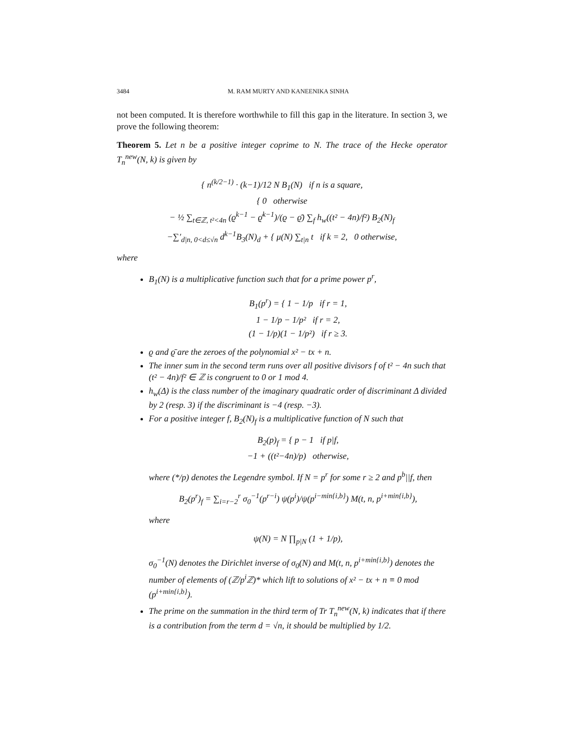3484 M. RAM MURTY AND KANEENIKA SINHA
not been computed. It is therefore worthwhile to fill this gap in the literature. In section 3, we prove the following theorem:
Theorem 5. Let n be a positive integer coprime to N. The trace of the Hecke operator T<sub>n</sub><sup>new</sup>(N, k) is given by
{ n<sup>(k/2−1)</sup> · (k−1)/12 N B<sub>1</sub>(N) if n is a square,
{ 0 otherwise
− ½ ∑<sub>t∈ℤ, t²<4n</sub> (ϱ<sup>k−1</sup> − ϱ̄<sup>k−1</sup>)/(ϱ − ϱ̄) ∑<sub>f</sub> h<sub>w</sub>((t² − 4n)/f²) B<sub>2</sub>(N)<sub>f</sub>
−∑′<sub>d|n, 0<d≤√n</sub> d<sup>k−1</sup>B<sub>3</sub>(N)<sub>d</sub> + { μ(N) ∑<sub>t|n</sub> t if k = 2, 0 otherwise,
where
B<sub>1</sub>(N) is a multiplicative function such that for a prime power p<sup>r</sup>,
B<sub>1</sub>(p<sup>r</sup>) = { 1 − 1/p if r = 1,
1 − 1/p − 1/p² if r = 2,
(1 − 1/p)(1 − 1/p²) if r ≥ 3.
ϱ and ϱ̄ are the zeroes of the polynomial x² − tx + n.
The inner sum in the second term runs over all positive divisors f of t² − 4n such that (t² − 4n)/f² ∈ ℤ is congruent to 0 or 1 mod 4.
h<sub>w</sub>(Δ) is the class number of the imaginary quadratic order of discriminant Δ divided by 2 (resp. 3) if the discriminant is −4 (resp. −3).
For a positive integer f, B<sub>2</sub>(N)<sub>f</sub> is a multiplicative function of N such that
B<sub>2</sub>(p)<sub>f</sub> = { p − 1 if p|f,
−1 + ((t²−4n)/p) otherwise,
where (*/p) denotes the Legendre symbol. If N = p<sup>r</sup> for some r ≥ 2 and p<sup>b</sup>||f, then
B<sub>2</sub>(p<sup>r</sup>)<sub>f</sub> = ∑<sub>i=r−2</sub><sup>r</sup> σ<sub>0</sub><sup>−1</sup>(p<sup>r−i</sup>) ψ(p<sup>i</sup>)/ψ(p<sup>i−min{i,b}</sup>) M(t, n, p<sup>i+min{i,b}</sup>),
where
ψ(N) = N ∏<sub>p|N</sub> (1 + 1/p),
σ<sub>0</sub><sup>−1</sup>(N) denotes the Dirichlet inverse of σ<sub>0</sub>(N) and M(t, n, p<sup>i+min{i,b}</sup>) denotes the number of elements of (ℤ/p<sup>i</sup>ℤ)* which lift to solutions of x² − tx + n ≡ 0 mod (p<sup>i+min{i,b}</sup>).
The prime on the summation in the third term of Tr T<sub>n</sub><sup>new</sup>(N, k) indicates that if there is a contribution from the term d = √n, it should be multiplied by 1/2.